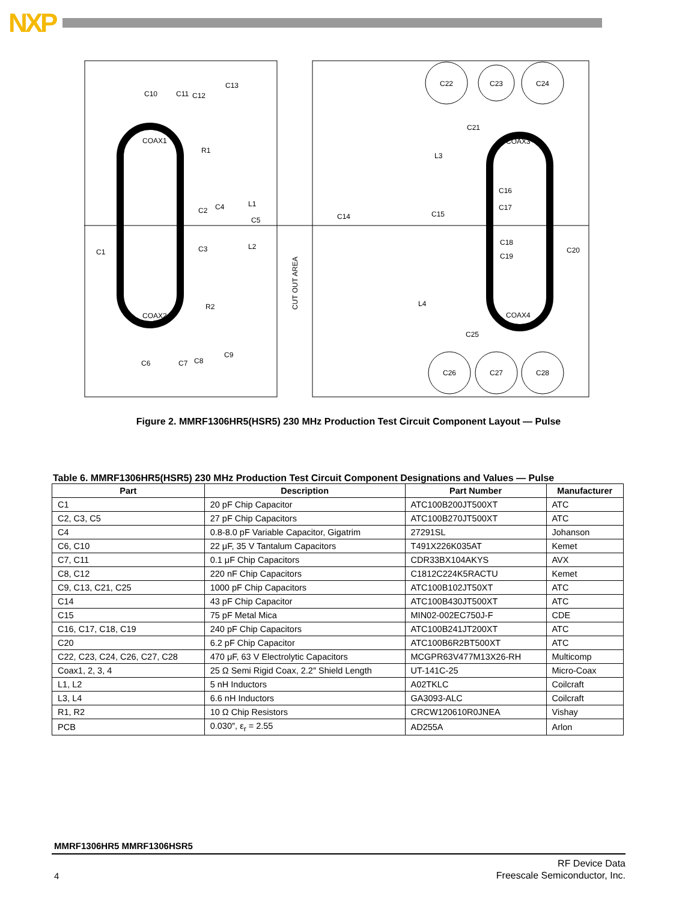NXP
C10
C11
C12
C13
COAX1
R1
C2
C4
L1
C5
C3
L2
C1
COAX2
R2
C9
C6
C7
C8
CUT OUT AREA
C14
C15
C22
C23
C24
C21
L3
COAX3
C16
C17
C18
C19
C20
L4
COAX4
C25
C26
C27
C28
Figure 2. MMRF1306HR5(HSR5) 230 MHz Production Test Circuit Component Layout — Pulse
Table 6. MMRF1306HR5(HSR5) 230 MHz Production Test Circuit Component Designations and Values — Pulse
| Part | Description | Part Number | Manufacturer |
| --- | --- | --- | --- |
| C1 | 20 pF Chip Capacitor | ATC100B200JT500XT | ATC |
| C2, C3, C5 | 27 pF Chip Capacitors | ATC100B270JT500XT | ATC |
| C4 | 0.8-8.0 pF Variable Capacitor, Gigatrim | 27291SL | Johanson |
| C6, C10 | 22 μF, 35 V Tantalum Capacitors | T491X226K035AT | Kemet |
| C7, C11 | 0.1 μF Chip Capacitors | CDR33BX104AKYS | AVX |
| C8, C12 | 220 nF Chip Capacitors | C1812C224K5RACTU | Kemet |
| C9, C13, C21, C25 | 1000 pF Chip Capacitors | ATC100B102JT50XT | ATC |
| C14 | 43 pF Chip Capacitor | ATC100B430JT500XT | ATC |
| C15 | 75 pF Metal Mica | MIN02-002EC750J-F | CDE |
| C16, C17, C18, C19 | 240 pF Chip Capacitors | ATC100B241JT200XT | ATC |
| C20 | 6.2 pF Chip Capacitor | ATC100B6R2BT500XT | ATC |
| C22, C23, C24, C26, C27, C28 | 470 μF, 63 V Electrolytic Capacitors | MCGPR63V477M13X26-RH | Multicomp |
| Coax1, 2, 3, 4 | 25 Ω Semi Rigid Coax, 2.2″ Shield Length | UT-141C-25 | Micro-Coax |
| L1, L2 | 5 nH Inductors | A02TKLC | Coilcraft |
| L3, L4 | 6.6 nH Inductors | GA3093-ALC | Coilcraft |
| R1, R2 | 10 Ω Chip Resistors | CRCW120610R0JNEA | Vishay |
| PCB | 0.030″, ε<sub>r</sub> = 2.55 | AD255A | Arlon |
MMRF1306HR5 MMRF1306HSR5
4
RF Device Data
Freescale Semiconductor, Inc.